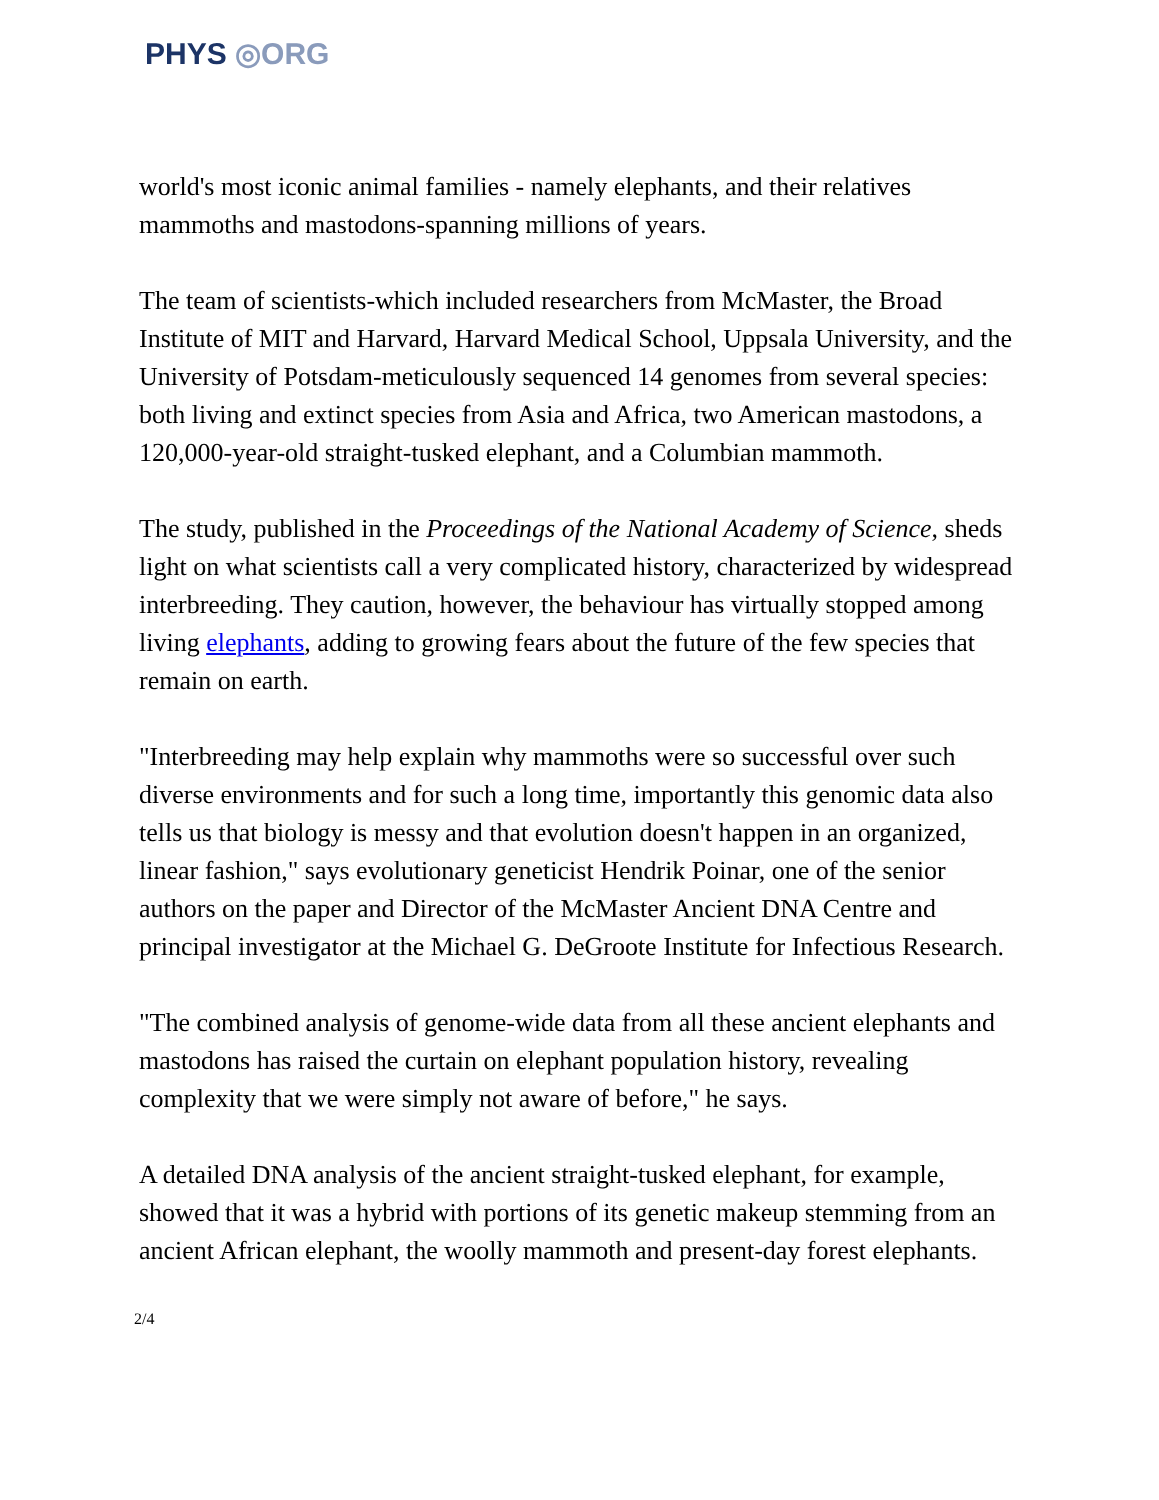PHYS ◎ORG
world's most iconic animal families - namely elephants, and their relatives mammoths and mastodons-spanning millions of years.
The team of scientists-which included researchers from McMaster, the Broad Institute of MIT and Harvard, Harvard Medical School, Uppsala University, and the University of Potsdam-meticulously sequenced 14 genomes from several species: both living and extinct species from Asia and Africa, two American mastodons, a 120,000-year-old straight-tusked elephant, and a Columbian mammoth.
The study, published in the Proceedings of the National Academy of Science, sheds light on what scientists call a very complicated history, characterized by widespread interbreeding. They caution, however, the behaviour has virtually stopped among living elephants, adding to growing fears about the future of the few species that remain on earth.
"Interbreeding may help explain why mammoths were so successful over such diverse environments and for such a long time, importantly this genomic data also tells us that biology is messy and that evolution doesn't happen in an organized, linear fashion," says evolutionary geneticist Hendrik Poinar, one of the senior authors on the paper and Director of the McMaster Ancient DNA Centre and principal investigator at the Michael G. DeGroote Institute for Infectious Research.
"The combined analysis of genome-wide data from all these ancient elephants and mastodons has raised the curtain on elephant population history, revealing complexity that we were simply not aware of before," he says.
A detailed DNA analysis of the ancient straight-tusked elephant, for example, showed that it was a hybrid with portions of its genetic makeup stemming from an ancient African elephant, the woolly mammoth and present-day forest elephants.
2/4